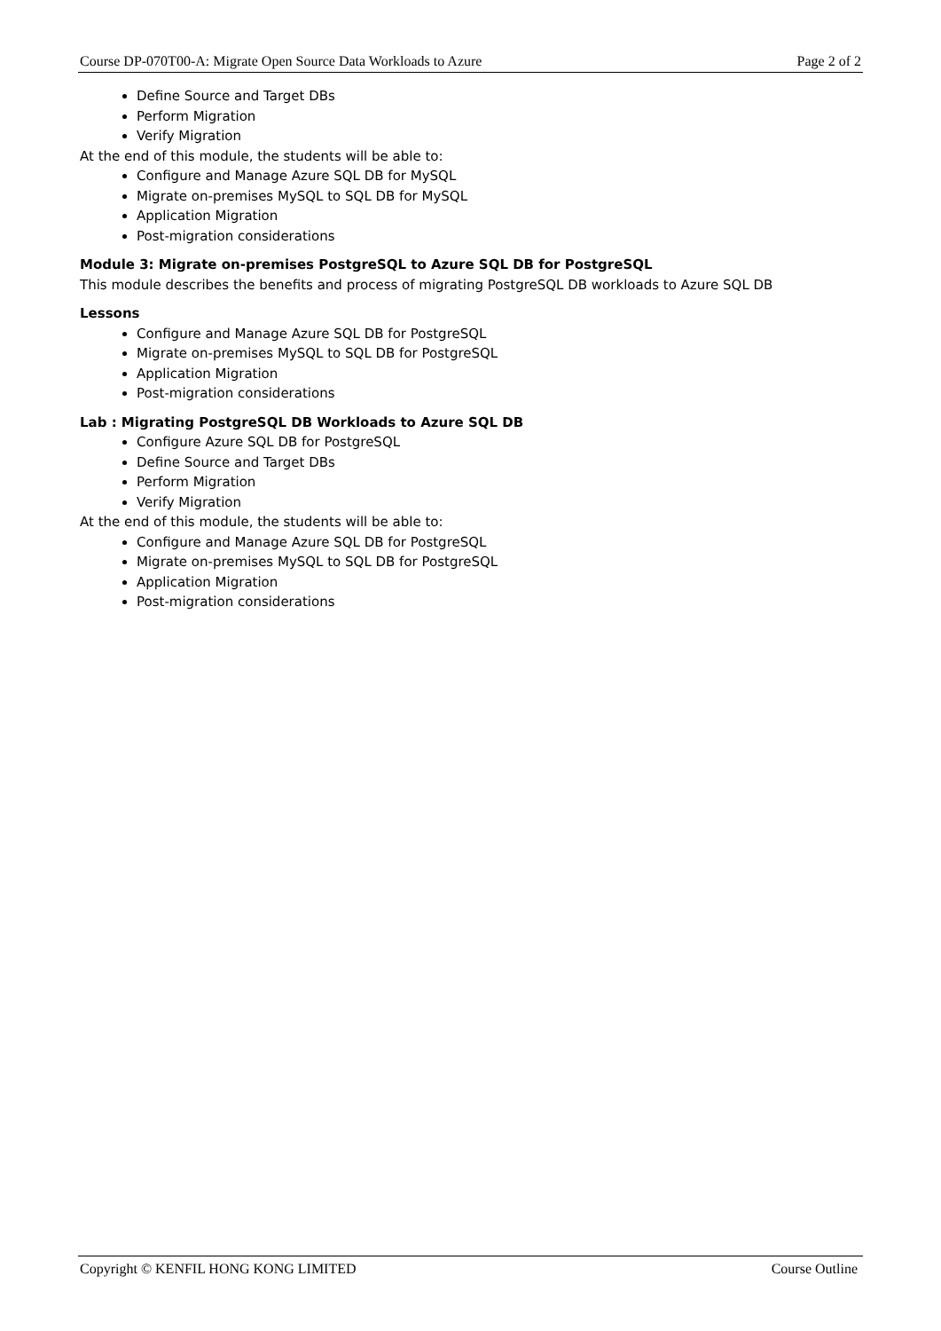Course DP-070T00-A: Migrate Open Source Data Workloads to Azure Page 2 of 2
Define Source and Target DBs
Perform Migration
Verify Migration
At the end of this module, the students will be able to:
Configure and Manage Azure SQL DB for MySQL
Migrate on-premises MySQL to SQL DB for MySQL
Application Migration
Post-migration considerations
Module 3: Migrate on-premises PostgreSQL to Azure SQL DB for PostgreSQL
This module describes the benefits and process of migrating PostgreSQL DB workloads to Azure SQL DB
Lessons
Configure and Manage Azure SQL DB for PostgreSQL
Migrate on-premises MySQL to SQL DB for PostgreSQL
Application Migration
Post-migration considerations
Lab : Migrating PostgreSQL DB Workloads to Azure SQL DB
Configure Azure SQL DB for PostgreSQL
Define Source and Target DBs
Perform Migration
Verify Migration
At the end of this module, the students will be able to:
Configure and Manage Azure SQL DB for PostgreSQL
Migrate on-premises MySQL to SQL DB for PostgreSQL
Application Migration
Post-migration considerations
Copyright © KENFIL HONG KONG LIMITED Course Outline